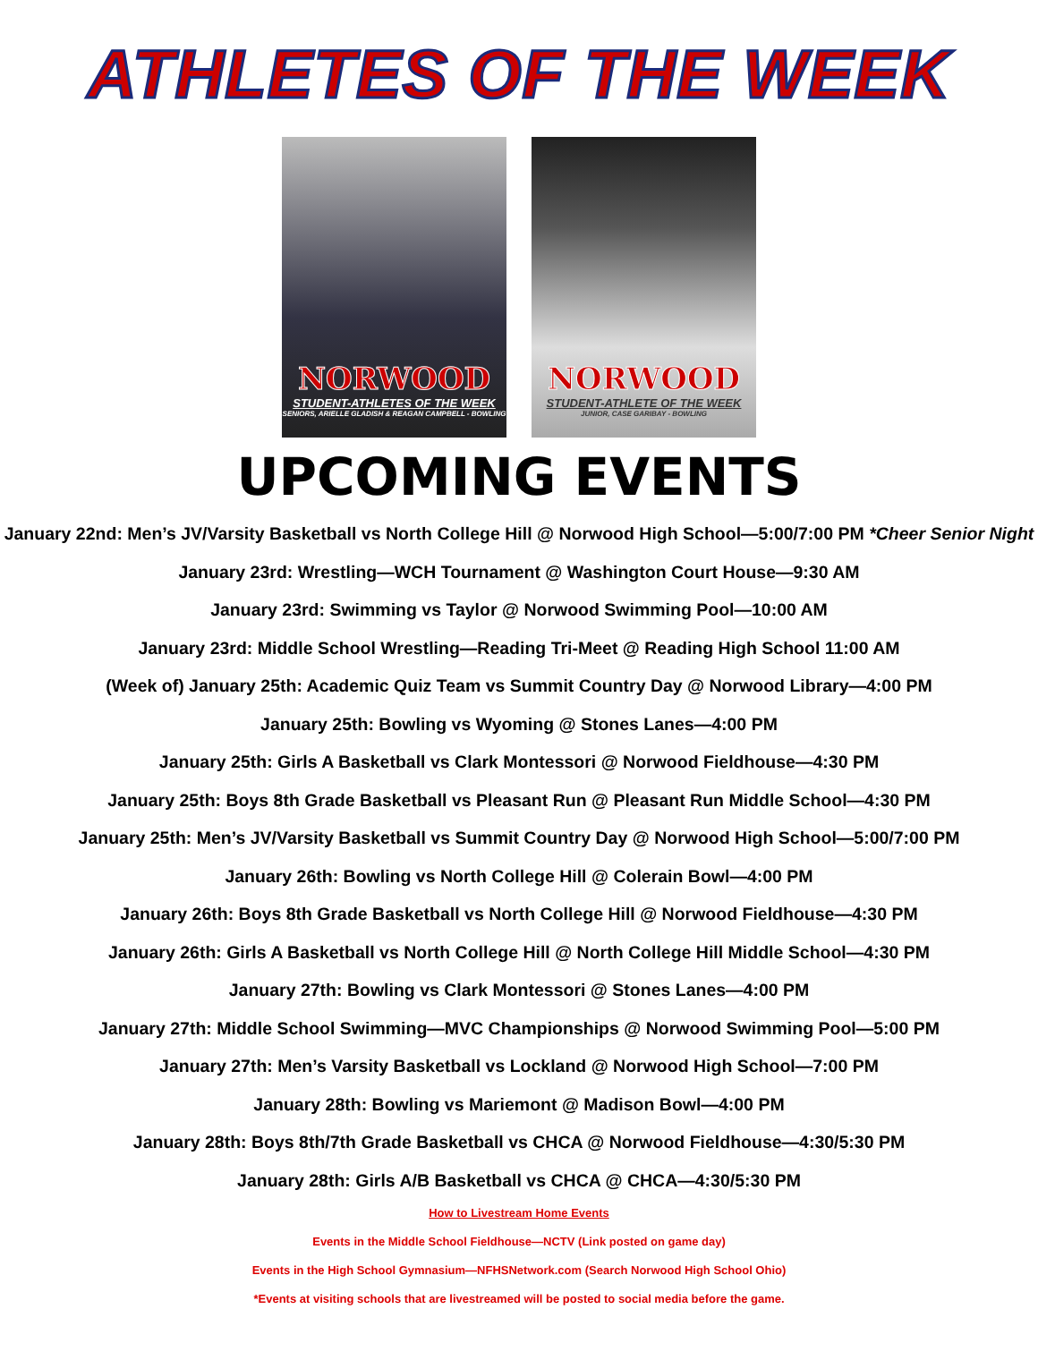ATHLETES OF THE WEEK
NORWOOD
STUDENT-ATHLETES OF THE WEEK
SENIORS, ARIELLE GLADISH & REAGAN CAMPBELL - BOWLING
NORWOOD
STUDENT-ATHLETE OF THE WEEK
JUNIOR, CASE GARIBAY - BOWLING
UPCOMING EVENTS
January 22nd: Men’s JV/Varsity Basketball vs North College Hill @ Norwood High School—5:00/7:00 PM *Cheer Senior Night
January 23rd: Wrestling—WCH Tournament @ Washington Court House—9:30 AM
January 23rd: Swimming vs Taylor @ Norwood Swimming Pool—10:00 AM
January 23rd: Middle School Wrestling—Reading Tri-Meet @ Reading High School 11:00 AM
(Week of) January 25th: Academic Quiz Team vs Summit Country Day @ Norwood Library—4:00 PM
January 25th: Bowling vs Wyoming @ Stones Lanes—4:00 PM
January 25th: Girls A Basketball vs Clark Montessori @ Norwood Fieldhouse—4:30 PM
January 25th: Boys 8th Grade Basketball vs Pleasant Run @ Pleasant Run Middle School—4:30 PM
January 25th: Men’s JV/Varsity Basketball vs Summit Country Day @ Norwood High School—5:00/7:00 PM
January 26th: Bowling vs North College Hill @ Colerain Bowl—4:00 PM
January 26th: Boys 8th Grade Basketball vs North College Hill @ Norwood Fieldhouse—4:30 PM
January 26th: Girls A Basketball vs North College Hill @ North College Hill Middle School—4:30 PM
January 27th: Bowling vs Clark Montessori @ Stones Lanes—4:00 PM
January 27th: Middle School Swimming—MVC Championships @ Norwood Swimming Pool—5:00 PM
January 27th: Men’s Varsity Basketball vs Lockland @ Norwood High School—7:00 PM
January 28th: Bowling vs Mariemont @ Madison Bowl—4:00 PM
January 28th: Boys 8th/7th Grade Basketball vs CHCA @ Norwood Fieldhouse—4:30/5:30 PM
January 28th: Girls A/B Basketball vs CHCA @ CHCA—4:30/5:30 PM
How to Livestream Home Events
Events in the Middle School Fieldhouse—NCTV (Link posted on game day)
Events in the High School Gymnasium—NFHSNetwork.com (Search Norwood High School Ohio)
*Events at visiting schools that are livestreamed will be posted to social media before the game.